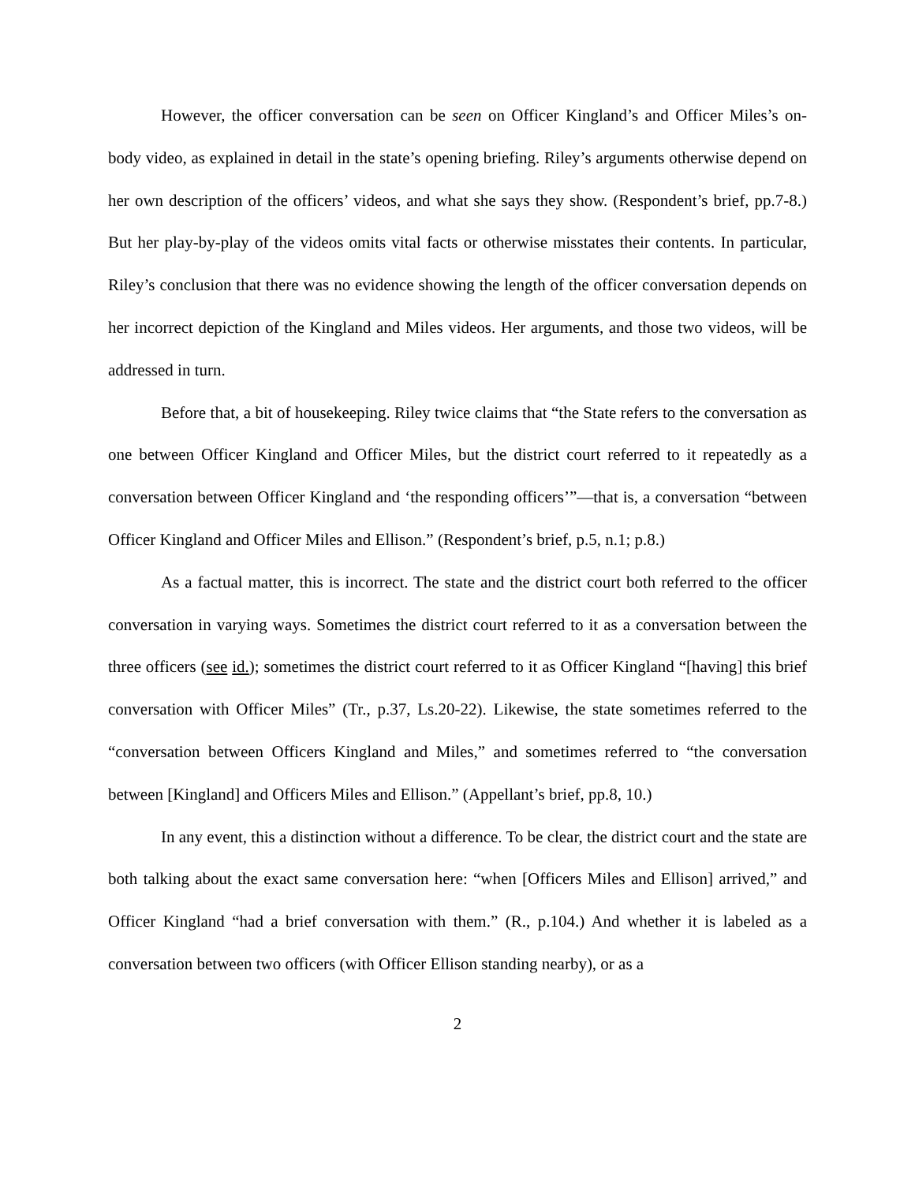However, the officer conversation can be seen on Officer Kingland’s and Officer Miles’s on-body video, as explained in detail in the state’s opening briefing. Riley’s arguments otherwise depend on her own description of the officers’ videos, and what she says they show. (Respondent’s brief, pp.7-8.) But her play-by-play of the videos omits vital facts or otherwise misstates their contents. In particular, Riley’s conclusion that there was no evidence showing the length of the officer conversation depends on her incorrect depiction of the Kingland and Miles videos. Her arguments, and those two videos, will be addressed in turn.
Before that, a bit of housekeeping. Riley twice claims that “the State refers to the conversation as one between Officer Kingland and Officer Miles, but the district court referred to it repeatedly as a conversation between Officer Kingland and ‘the responding officers’”—that is, a conversation “between Officer Kingland and Officer Miles and Ellison.” (Respondent’s brief, p.5, n.1; p.8.)
As a factual matter, this is incorrect. The state and the district court both referred to the officer conversation in varying ways. Sometimes the district court referred to it as a conversation between the three officers (see id.); sometimes the district court referred to it as Officer Kingland “[having] this brief conversation with Officer Miles” (Tr., p.37, Ls.20-22). Likewise, the state sometimes referred to the “conversation between Officers Kingland and Miles,” and sometimes referred to “the conversation between [Kingland] and Officers Miles and Ellison.” (Appellant’s brief, pp.8, 10.)
In any event, this a distinction without a difference. To be clear, the district court and the state are both talking about the exact same conversation here: “when [Officers Miles and Ellison] arrived,” and Officer Kingland “had a brief conversation with them.” (R., p.104.) And whether it is labeled as a conversation between two officers (with Officer Ellison standing nearby), or as a
2